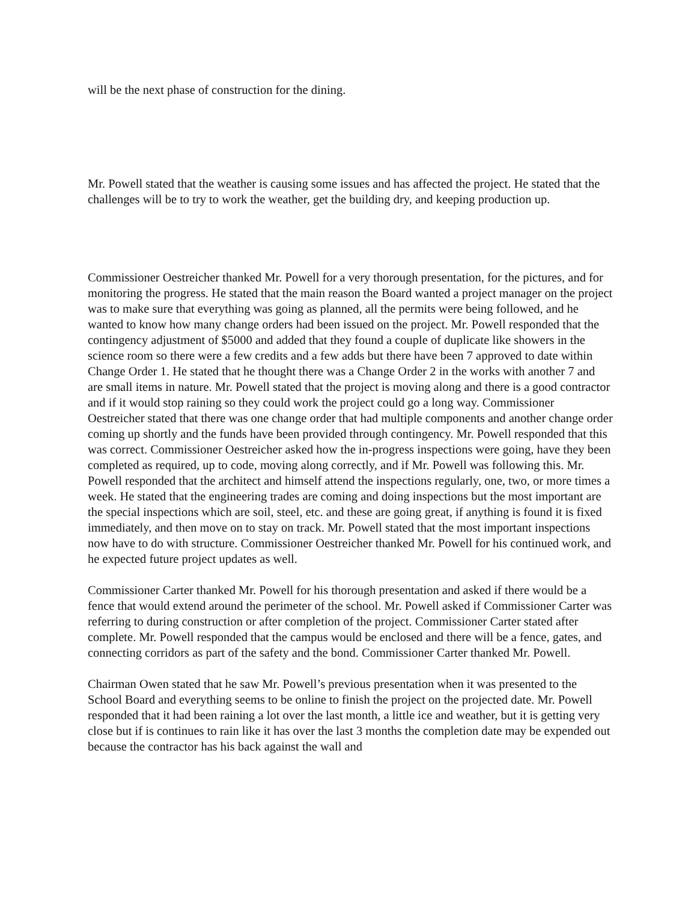will be the next phase of construction for the dining.
Mr. Powell stated that the weather is causing some issues and has affected the project. He stated that the challenges will be to try to work the weather, get the building dry, and keeping production up.
Commissioner Oestreicher thanked Mr. Powell for a very thorough presentation, for the pictures, and for monitoring the progress. He stated that the main reason the Board wanted a project manager on the project was to make sure that everything was going as planned, all the permits were being followed, and he wanted to know how many change orders had been issued on the project. Mr. Powell responded that the contingency adjustment of $5000 and added that they found a couple of duplicate like showers in the science room so there were a few credits and a few adds but there have been 7 approved to date within Change Order 1. He stated that he thought there was a Change Order 2 in the works with another 7 and are small items in nature. Mr. Powell stated that the project is moving along and there is a good contractor and if it would stop raining so they could work the project could go a long way. Commissioner Oestreicher stated that there was one change order that had multiple components and another change order coming up shortly and the funds have been provided through contingency. Mr. Powell responded that this was correct. Commissioner Oestreicher asked how the in-progress inspections were going, have they been completed as required, up to code, moving along correctly, and if Mr. Powell was following this. Mr. Powell responded that the architect and himself attend the inspections regularly, one, two, or more times a week. He stated that the engineering trades are coming and doing inspections but the most important are the special inspections which are soil, steel, etc. and these are going great, if anything is found it is fixed immediately, and then move on to stay on track. Mr. Powell stated that the most important inspections now have to do with structure. Commissioner Oestreicher thanked Mr. Powell for his continued work, and he expected future project updates as well.
Commissioner Carter thanked Mr. Powell for his thorough presentation and asked if there would be a fence that would extend around the perimeter of the school. Mr. Powell asked if Commissioner Carter was referring to during construction or after completion of the project. Commissioner Carter stated after complete. Mr. Powell responded that the campus would be enclosed and there will be a fence, gates, and connecting corridors as part of the safety and the bond. Commissioner Carter thanked Mr. Powell.
Chairman Owen stated that he saw Mr. Powell’s previous presentation when it was presented to the School Board and everything seems to be online to finish the project on the projected date. Mr. Powell responded that it had been raining a lot over the last month, a little ice and weather, but it is getting very close but if is continues to rain like it has over the last 3 months the completion date may be expended out because the contractor has his back against the wall and